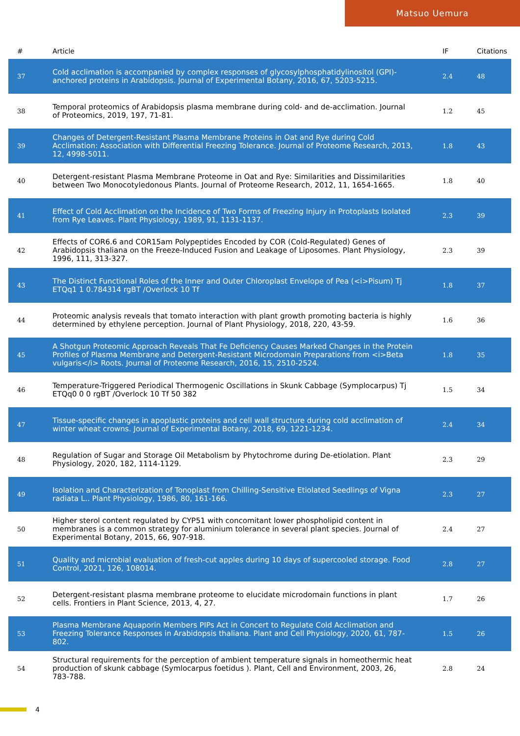Matsuo Uemura
| # | Article | IF | Citations |
| --- | --- | --- | --- |
| 37 | Cold acclimation is accompanied by complex responses of glycosylphosphatidylinositol (GPI)-anchored proteins in Arabidopsis. Journal of Experimental Botany, 2016, 67, 5203-5215. | 2.4 | 48 |
| 38 | Temporal proteomics of Arabidopsis plasma membrane during cold- and de-acclimation. Journal of Proteomics, 2019, 197, 71-81. | 1.2 | 45 |
| 39 | Changes of Detergent-Resistant Plasma Membrane Proteins in Oat and Rye during Cold Acclimation: Association with Differential Freezing Tolerance. Journal of Proteome Research, 2013, 12, 4998-5011. | 1.8 | 43 |
| 40 | Detergent-resistant Plasma Membrane Proteome in Oat and Rye: Similarities and Dissimilarities between Two Monocotyledonous Plants. Journal of Proteome Research, 2012, 11, 1654-1665. | 1.8 | 40 |
| 41 | Effect of Cold Acclimation on the Incidence of Two Forms of Freezing Injury in Protoplasts Isolated from Rye Leaves. Plant Physiology, 1989, 91, 1131-1137. | 2.3 | 39 |
| 42 | Effects of COR6.6 and COR15am Polypeptides Encoded by COR (Cold-Regulated) Genes of Arabidopsis thaliana on the Freeze-Induced Fusion and Leakage of Liposomes. Plant Physiology, 1996, 111, 313-327. | 2.3 | 39 |
| 43 | The Distinct Functional Roles of the Inner and Outer Chloroplast Envelope of Pea (<i>Pisum) Tj ETQq1 1 0.784314 rgBT /Overlock 10 Tf | 1.8 | 37 |
| 44 | Proteomic analysis reveals that tomato interaction with plant growth promoting bacteria is highly determined by ethylene perception. Journal of Plant Physiology, 2018, 220, 43-59. | 1.6 | 36 |
| 45 | A Shotgun Proteomic Approach Reveals That Fe Deficiency Causes Marked Changes in the Protein Profiles of Plasma Membrane and Detergent-Resistant Microdomain Preparations from <i>Beta vulgaris</i> Roots. Journal of Proteome Research, 2016, 15, 2510-2524. | 1.8 | 35 |
| 46 | Temperature-Triggered Periodical Thermogenic Oscillations in Skunk Cabbage (Symplocarpus) Tj ETQq0 0 0 rgBT /Overlock 10 Tf 50 382 | 1.5 | 34 |
| 47 | Tissue-specific changes in apoplastic proteins and cell wall structure during cold acclimation of winter wheat crowns. Journal of Experimental Botany, 2018, 69, 1221-1234. | 2.4 | 34 |
| 48 | Regulation of Sugar and Storage Oil Metabolism by Phytochrome during De-etiolation. Plant Physiology, 2020, 182, 1114-1129. | 2.3 | 29 |
| 49 | Isolation and Characterization of Tonoplast from Chilling-Sensitive Etiolated Seedlings of Vigna radiata L.. Plant Physiology, 1986, 80, 161-166. | 2.3 | 27 |
| 50 | Higher sterol content regulated by CYP51 with concomitant lower phospholipid content in membranes is a common strategy for aluminium tolerance in several plant species. Journal of Experimental Botany, 2015, 66, 907-918. | 2.4 | 27 |
| 51 | Quality and microbial evaluation of fresh-cut apples during 10 days of supercooled storage. Food Control, 2021, 126, 108014. | 2.8 | 27 |
| 52 | Detergent-resistant plasma membrane proteome to elucidate microdomain functions in plant cells. Frontiers in Plant Science, 2013, 4, 27. | 1.7 | 26 |
| 53 | Plasma Membrane Aquaporin Members PIPs Act in Concert to Regulate Cold Acclimation and Freezing Tolerance Responses in Arabidopsis thaliana. Plant and Cell Physiology, 2020, 61, 787-802. | 1.5 | 26 |
| 54 | Structural requirements for the perception of ambient temperature signals in homeothermic heat production of skunk cabbage (Symlocarpus foetidus ). Plant, Cell and Environment, 2003, 26, 783-788. | 2.8 | 24 |
4